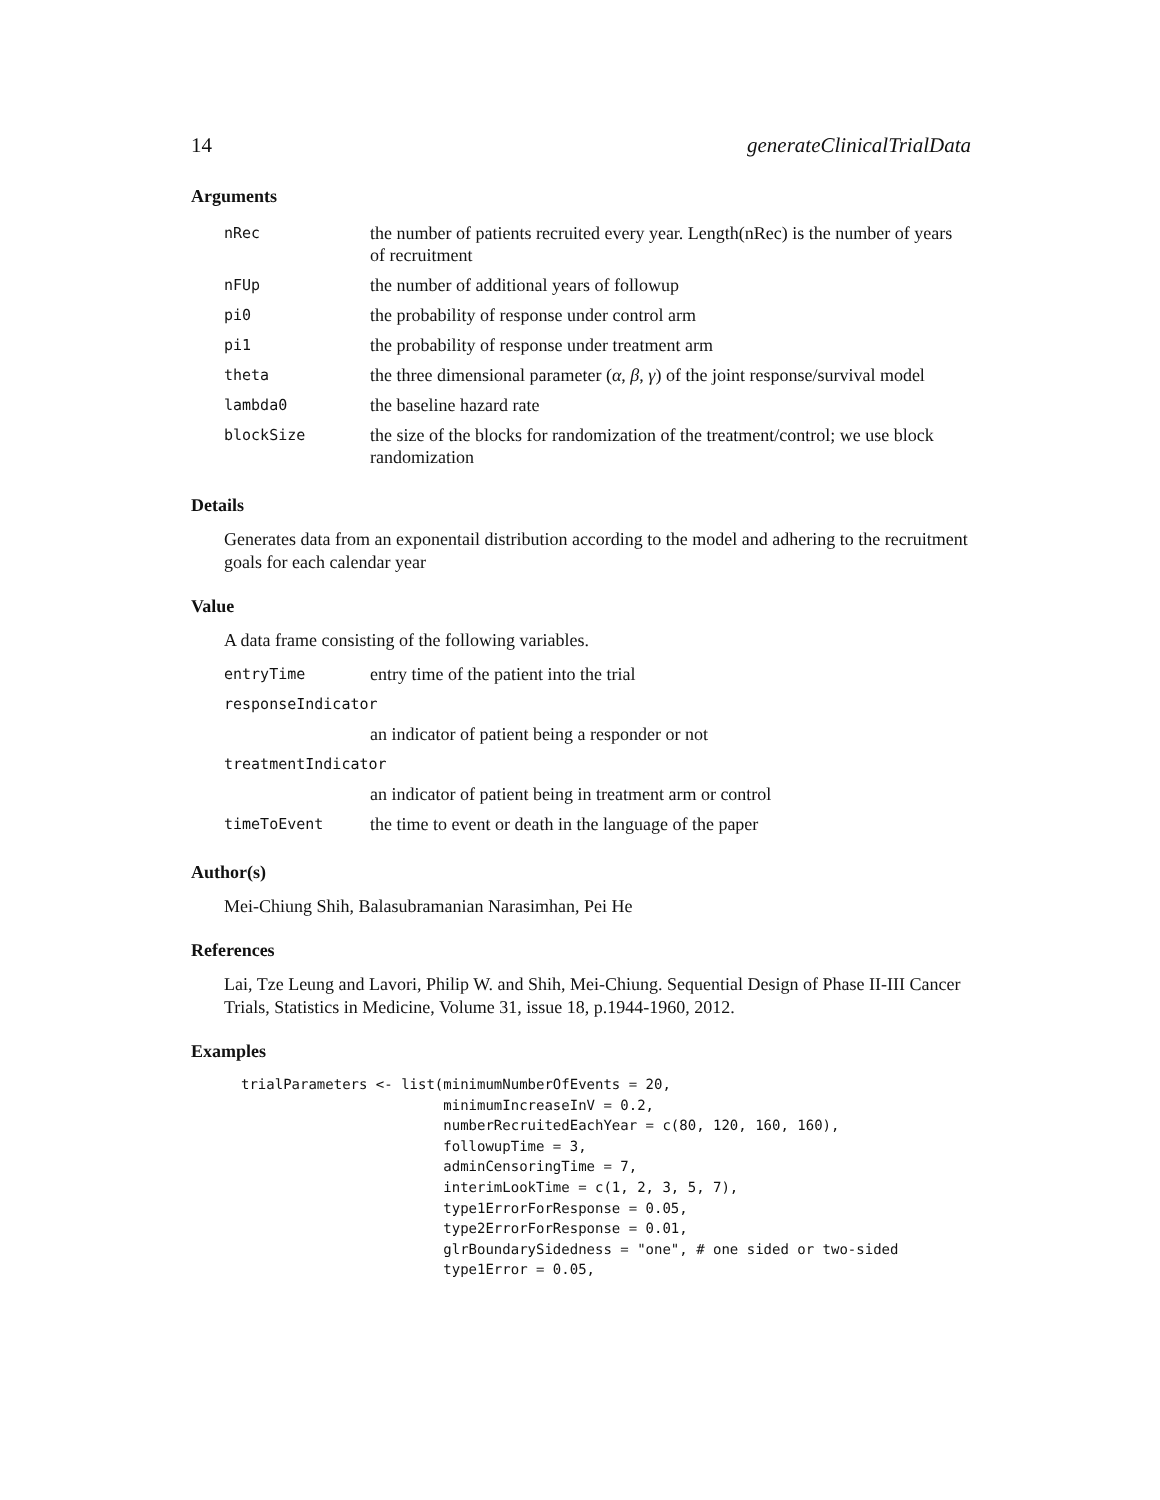14 generateClinicalTrialData
Arguments
| nRec | the number of patients recruited every year. Length(nRec) is the number of years of recruitment |
| nFUp | the number of additional years of followup |
| pi0 | the probability of response under control arm |
| pi1 | the probability of response under treatment arm |
| theta | the three dimensional parameter ( α , β , γ ) of the joint response/survival model |
| lambda0 | the baseline hazard rate |
| blockSize | the size of the blocks for randomization of the treatment/control; we use block randomization |
Details
Generates data from an exponentail distribution according to the model and adhering to the recruitment goals for each calendar year
Value
A data frame consisting of the following variables.
| entryTime | entry time of the patient into the trial |
| responseIndicator | |
| | an indicator of patient being a responder or not |
| treatmentIndicator | |
| | an indicator of patient being in treatment arm or control |
| timeToEvent | the time to event or death in the language of the paper |
Author(s)
Mei-Chiung Shih, Balasubramanian Narasimhan, Pei He
References
Lai, Tze Leung and Lavori, Philip W. and Shih, Mei-Chiung. Sequential Design of Phase II-III Cancer Trials, Statistics in Medicine, Volume 31, issue 18, p.1944-1960, 2012.
Examples
trialParameters <- list(minimumNumberOfEvents = 20,
                        minimumIncreaseInV = 0.2,
                        numberRecruitedEachYear = c(80, 120, 160, 160),
                        followupTime = 3,
                        adminCensoringTime = 7,
                        interimLookTime = c(1, 2, 3, 5, 7),
                        type1ErrorForResponse = 0.05,
                        type2ErrorForResponse = 0.01,
                        glrBoundarySidedness = "one", # one sided or two-sided
                        type1Error = 0.05,